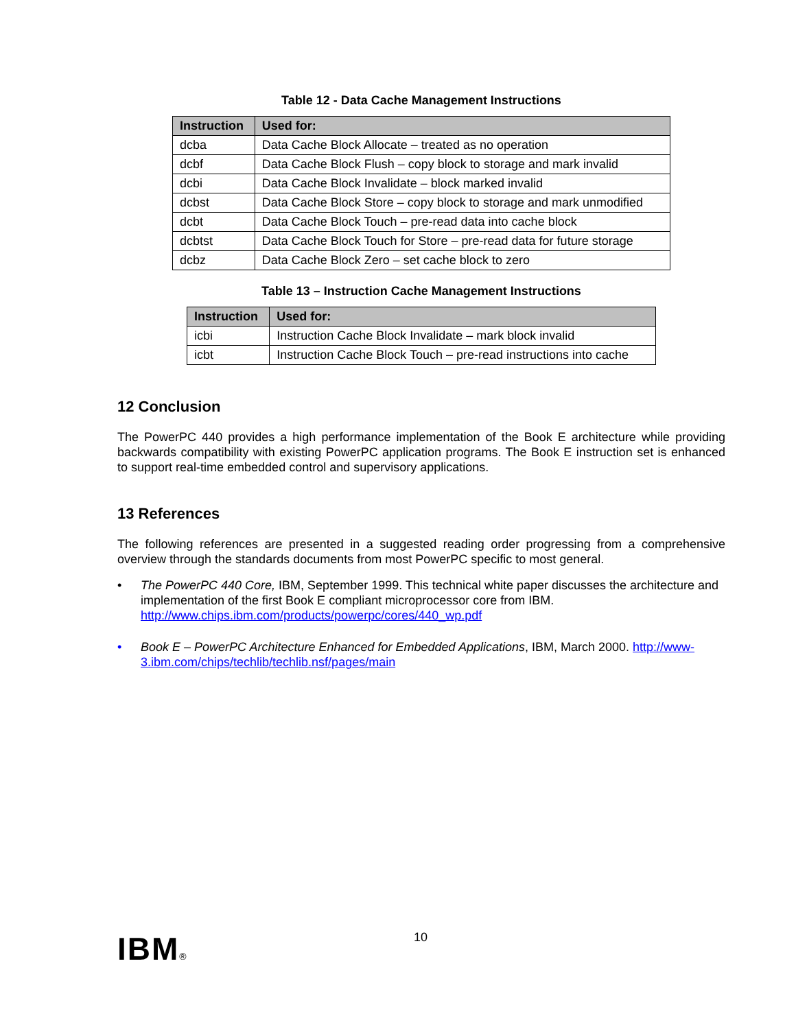Table 12 - Data Cache Management Instructions
| Instruction | Used for: |
| --- | --- |
| dcba | Data Cache Block Allocate – treated as no operation |
| dcbf | Data Cache Block Flush – copy block to storage and mark invalid |
| dcbi | Data Cache Block Invalidate – block marked invalid |
| dcbst | Data Cache Block Store – copy block to storage and mark unmodified |
| dcbt | Data Cache Block Touch – pre-read data into cache block |
| dcbtst | Data Cache Block Touch for Store – pre-read data for future storage |
| dcbz | Data Cache Block Zero – set cache block to zero |
Table 13 – Instruction Cache Management Instructions
| Instruction | Used for: |
| --- | --- |
| icbi | Instruction Cache Block Invalidate – mark block invalid |
| icbt | Instruction Cache Block Touch – pre-read instructions into cache |
12 Conclusion
The PowerPC 440 provides a high performance implementation of the Book E architecture while providing backwards compatibility with existing PowerPC application programs. The Book E instruction set is enhanced to support real-time embedded control and supervisory applications.
13 References
The following references are presented in a suggested reading order progressing from a comprehensive overview through the standards documents from most PowerPC specific to most general.
• The PowerPC 440 Core, IBM, September 1999. This technical white paper discusses the architecture and implementation of the first Book E compliant microprocessor core from IBM. http://www.chips.ibm.com/products/powerpc/cores/440_wp.pdf
• Book E – PowerPC Architecture Enhanced for Embedded Applications, IBM, March 2000. http://www-3.ibm.com/chips/techlib/techlib.nsf/pages/main
IBM® 10